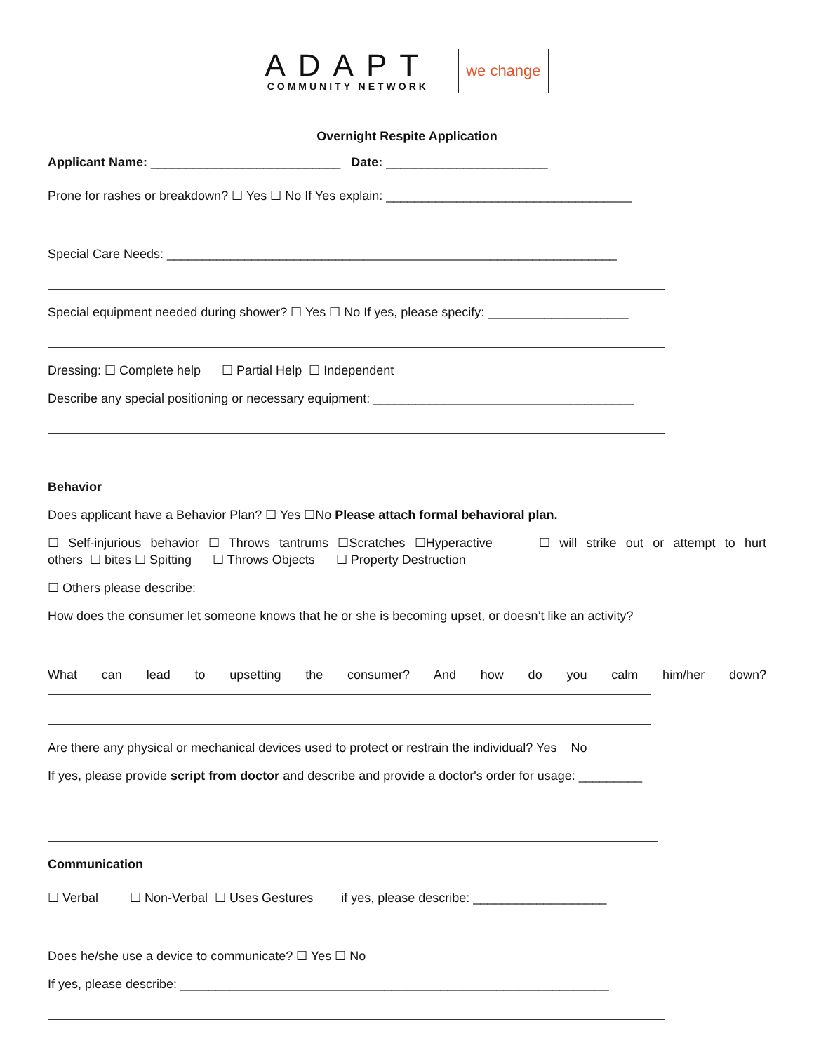ADAPT
COMMUNITY NETWORK
we change
Overnight Respite Application
Applicant Name: ___________________________ Date: _______________________
Prone for rashes or breakdown? ☐ Yes ☐ No If Yes explain: ___________________________________
Special Care Needs: ________________________________________________________________
Special equipment needed during shower? ☐ Yes ☐ No If yes, please specify: ____________________
Dressing: ☐ Complete help ☐ Partial Help ☐ Independent
Describe any special positioning or necessary equipment: _____________________________________
Behavior
Does applicant have a Behavior Plan? ☐ Yes ☐No Please attach formal behavioral plan.
☐ Self-injurious behavior ☐ Throws tantrums ☐Scratches ☐Hyperactive ☐ will strike out or attempt to hurt
others ☐ bites ☐ Spitting ☐ Throws Objects ☐ Property Destruction
☐ Others please describe:
How does the consumer let someone knows that he or she is becoming upset, or doesn’t like an activity?
What can lead to upsetting the consumer? And how do you calm him/her down?
Are there any physical or mechanical devices used to protect or restrain the individual? Yes No
If yes, please provide script from doctor and describe and provide a doctor's order for usage: _________
Communication
☐ Verbal ☐ Non-Verbal ☐ Uses Gestures if yes, please describe: ___________________
Does he/she use a device to communicate? ☐ Yes ☐ No
If yes, please describe: _____________________________________________________________